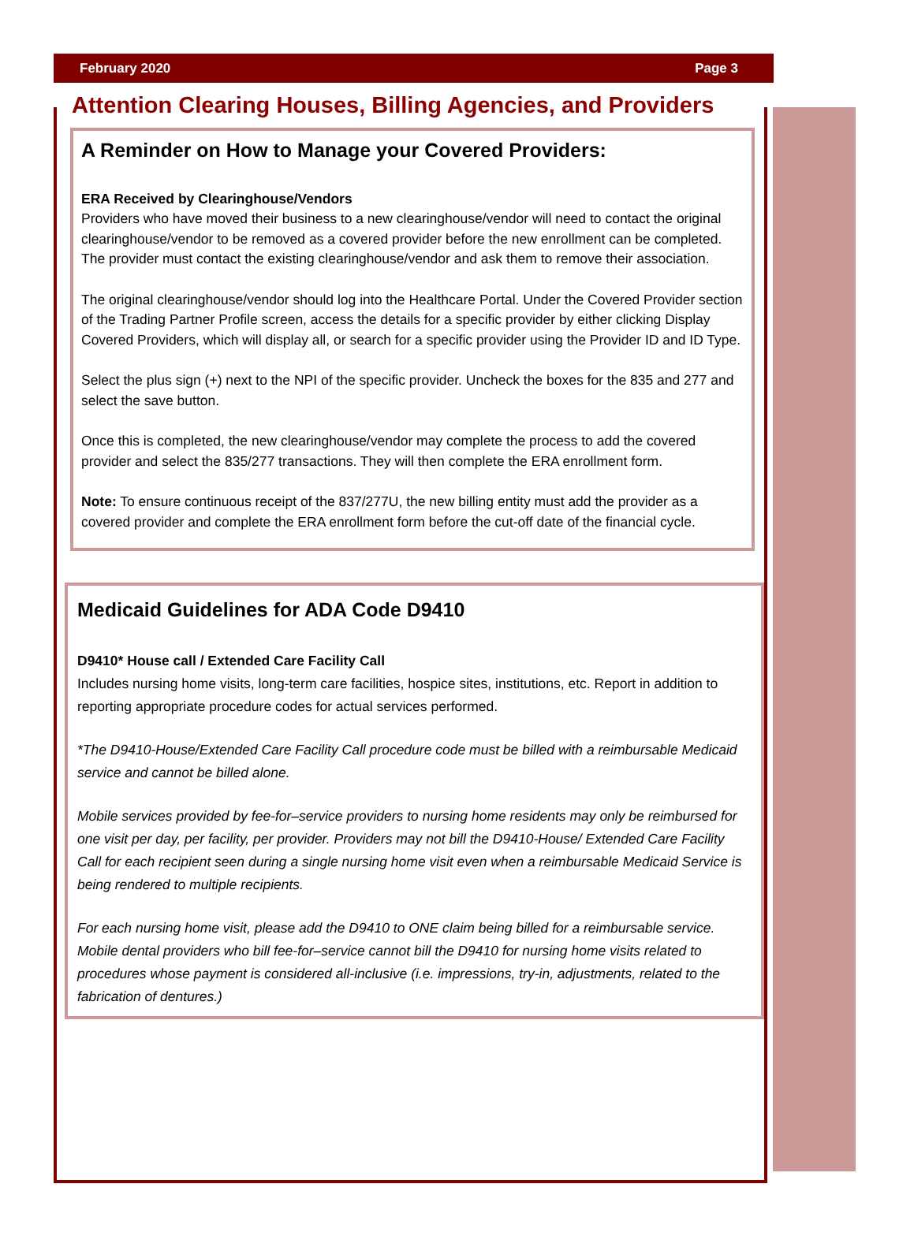February 2020 Page 3
Attention Clearing Houses, Billing Agencies, and Providers
A Reminder on How to Manage your Covered Providers:
ERA Received by Clearinghouse/Vendors
Providers who have moved their business to a new clearinghouse/vendor will need to contact the original clearinghouse/vendor to be removed as a covered provider before the new enrollment can be completed. The provider must contact the existing clearinghouse/vendor and ask them to remove their association.
The original clearinghouse/vendor should log into the Healthcare Portal. Under the Covered Provider section of the Trading Partner Profile screen, access the details for a specific provider by either clicking Display Covered Providers, which will display all, or search for a specific provider using the Provider ID and ID Type.
Select the plus sign (+) next to the NPI of the specific provider. Uncheck the boxes for the 835 and 277 and select the save button.
Once this is completed, the new clearinghouse/vendor may complete the process to add the covered provider and select the 835/277 transactions. They will then complete the ERA enrollment form.
Note: To ensure continuous receipt of the 837/277U, the new billing entity must add the provider as a covered provider and complete the ERA enrollment form before the cut-off date of the financial cycle.
Medicaid Guidelines for ADA Code D9410
D9410* House call / Extended Care Facility Call
Includes nursing home visits, long-term care facilities, hospice sites, institutions, etc. Report in addition to reporting appropriate procedure codes for actual services performed.
*The D9410-House/Extended Care Facility Call procedure code must be billed with a reimbursable Medicaid service and cannot be billed alone.
Mobile services provided by fee-for–service providers to nursing home residents may only be reimbursed for one visit per day, per facility, per provider. Providers may not bill the D9410-House/ Extended Care Facility Call for each recipient seen during a single nursing home visit even when a reimbursable Medicaid Service is being rendered to multiple recipients.
For each nursing home visit, please add the D9410 to ONE claim being billed for a reimbursable service. Mobile dental providers who bill fee-for–service cannot bill the D9410 for nursing home visits related to procedures whose payment is considered all-inclusive (i.e. impressions, try-in, adjustments, related to the fabrication of dentures.)